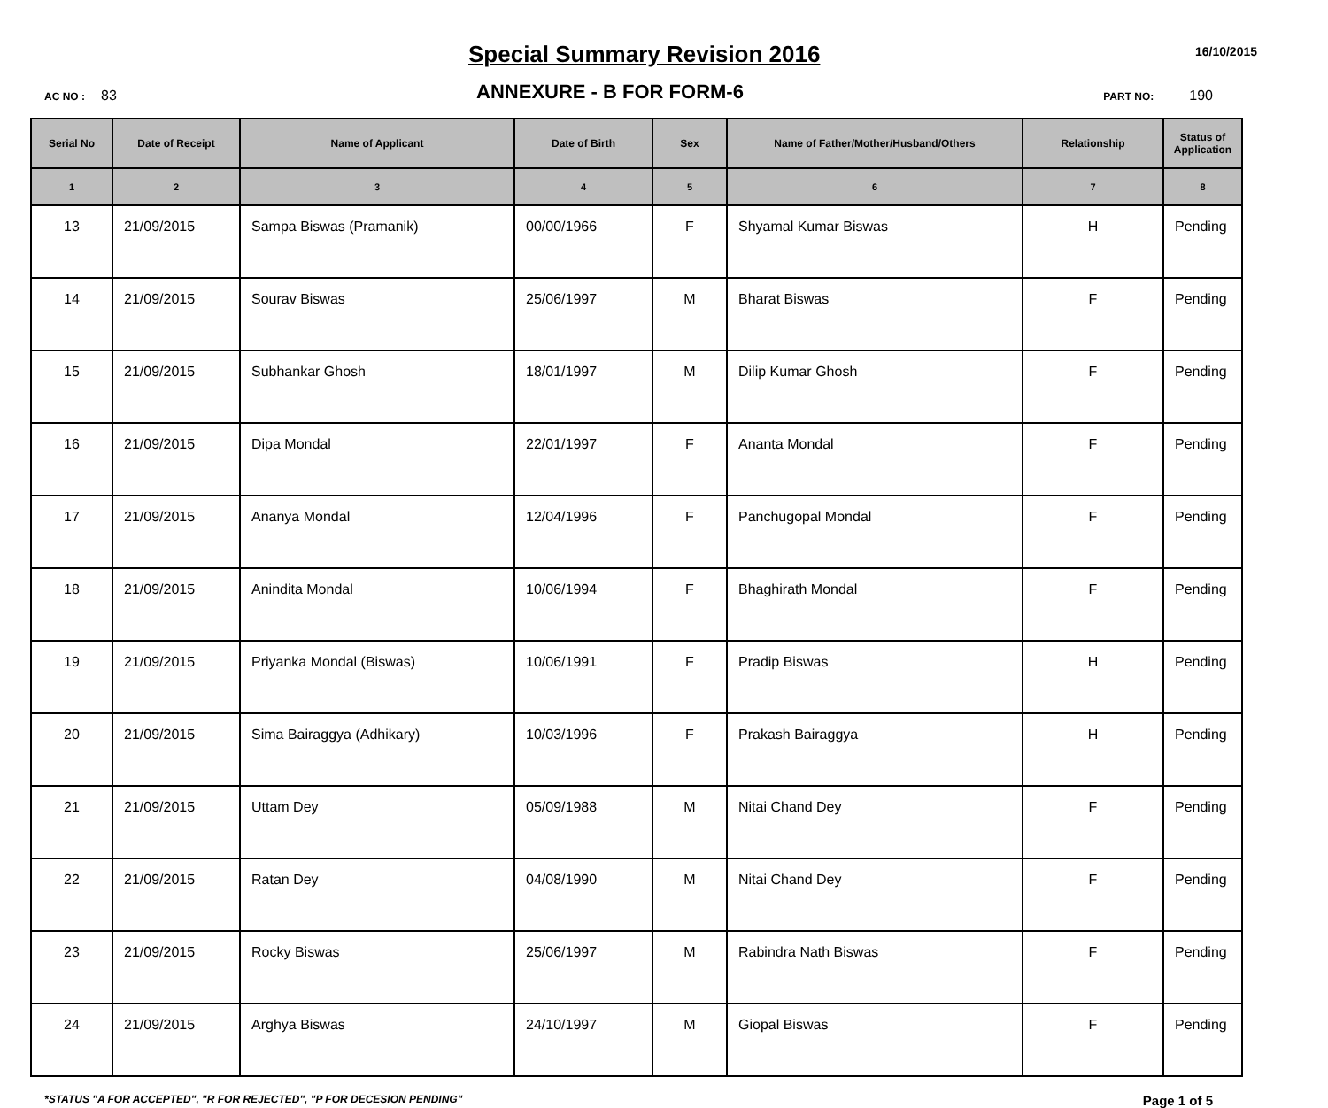Special Summary Revision 2016
16/10/2015
AC NO : 83
ANNEXURE - B FOR FORM-6
PART NO: 190
| Serial No | Date of Receipt | Name of Applicant | Date of Birth | Sex | Name of Father/Mother/Husband/Others | Relationship | Status of Application |
| --- | --- | --- | --- | --- | --- | --- | --- |
| 1 | 2 | 3 | 4 | 5 | 6 | 7 | 8 |
| 13 | 21/09/2015 | Sampa Biswas (Pramanik) | 00/00/1966 | F | Shyamal Kumar Biswas | H | Pending |
| 14 | 21/09/2015 | Sourav Biswas | 25/06/1997 | M | Bharat Biswas | F | Pending |
| 15 | 21/09/2015 | Subhankar Ghosh | 18/01/1997 | M | Dilip Kumar Ghosh | F | Pending |
| 16 | 21/09/2015 | Dipa Mondal | 22/01/1997 | F | Ananta Mondal | F | Pending |
| 17 | 21/09/2015 | Ananya Mondal | 12/04/1996 | F | Panchugopal Mondal | F | Pending |
| 18 | 21/09/2015 | Anindita Mondal | 10/06/1994 | F | Bhaghirath Mondal | F | Pending |
| 19 | 21/09/2015 | Priyanka Mondal (Biswas) | 10/06/1991 | F | Pradip Biswas | H | Pending |
| 20 | 21/09/2015 | Sima Bairaggya (Adhikary) | 10/03/1996 | F | Prakash Bairaggya | H | Pending |
| 21 | 21/09/2015 | Uttam Dey | 05/09/1988 | M | Nitai Chand Dey | F | Pending |
| 22 | 21/09/2015 | Ratan Dey | 04/08/1990 | M | Nitai Chand Dey | F | Pending |
| 23 | 21/09/2015 | Rocky Biswas | 25/06/1997 | M | Rabindra Nath Biswas | F | Pending |
| 24 | 21/09/2015 | Arghya Biswas | 24/10/1997 | M | Giopal Biswas | F | Pending |
*STATUS "A FOR ACCEPTED", "R FOR REJECTED", "P FOR DECESION PENDING" Page 1 of 5